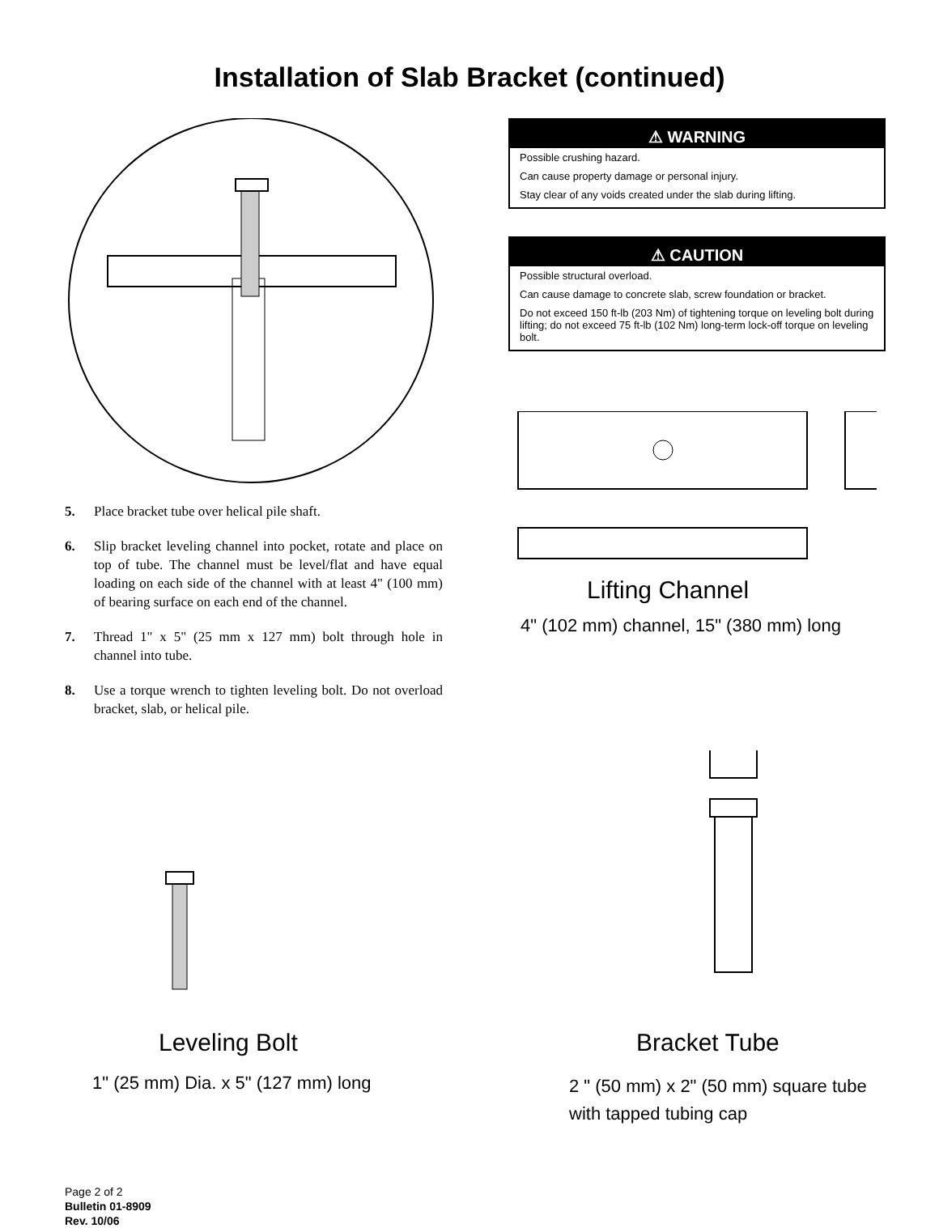Installation of Slab Bracket (continued)
5. Place bracket tube over helical pile shaft.
6. Slip bracket leveling channel into pocket, rotate and place on top of tube. The channel must be level/flat and have equal loading on each side of the channel with at least 4" (100 mm) of bearing surface on each end of the channel.
7. Thread 1" x 5" (25 mm x 127 mm) bolt through hole in channel into tube.
8. Use a torque wrench to tighten leveling bolt. Do not overload bracket, slab, or helical pile.
⚠ WARNING
Possible crushing hazard.
Can cause property damage or personal injury.
Stay clear of any voids created under the slab during lifting.
⚠ CAUTION
Possible structural overload.
Can cause damage to concrete slab, screw foundation or bracket.
Do not exceed 150 ft-lb (203 Nm) of tightening torque on leveling bolt during lifting; do not exceed 75 ft-lb (102 Nm) long-term lock-off torque on leveling bolt.
Lifting Channel
4" (102 mm) channel, 15" (380 mm) long
Leveling Bolt
1" (25 mm) Dia. x 5" (127 mm) long
Bracket Tube
2 " (50 mm) x 2" (50 mm) square tube
with tapped tubing cap
Page 2 of 2
Bulletin 01-8909
Rev. 10/06